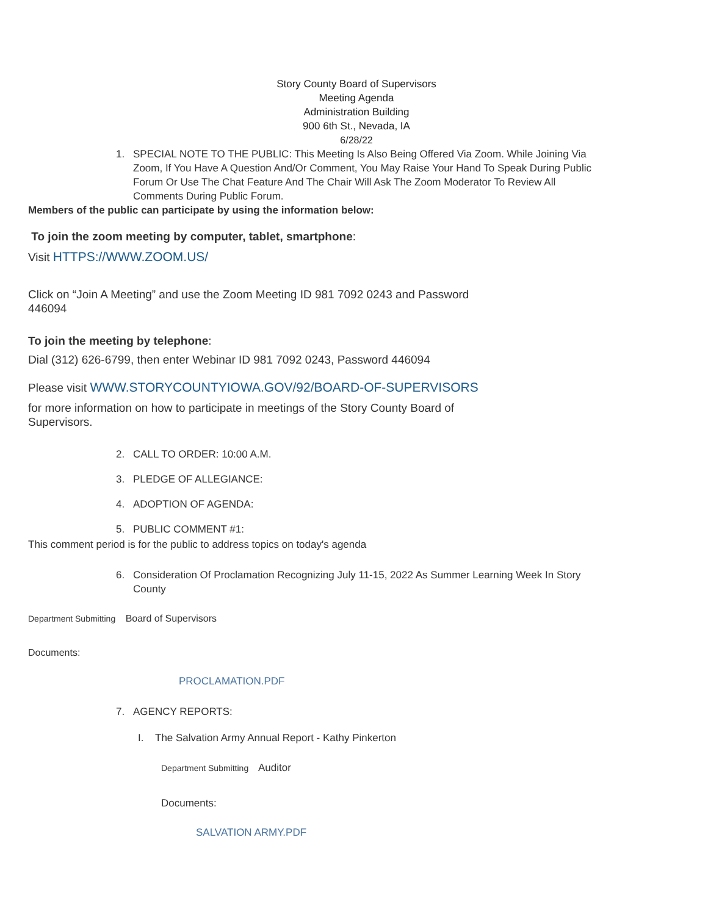Story County Board of Supervisors
Meeting Agenda
Administration Building
900 6th St., Nevada, IA
6/28/22
1. SPECIAL NOTE TO THE PUBLIC: This Meeting Is Also Being Offered Via Zoom. While Joining Via Zoom, If You Have A Question And/Or Comment, You May Raise Your Hand To Speak During Public Forum Or Use The Chat Feature And The Chair Will Ask The Zoom Moderator To Review All Comments During Public Forum.
Members of the public can participate by using the information below:
To join the zoom meeting by computer, tablet, smartphone:
Visit HTTPS://WWW.ZOOM.US/
Click on “Join A Meeting” and use the Zoom Meeting ID 981 7092 0243 and Password 446094
To join the meeting by telephone:
Dial (312) 626-6799, then enter Webinar ID 981 7092 0243, Password 446094
Please visit WWW.STORYCOUNTYIOWA.GOV/92/BOARD-OF-SUPERVISORS
for more information on how to participate in meetings of the Story County Board of Supervisors.
2. CALL TO ORDER: 10:00 A.M.
3. PLEDGE OF ALLEGIANCE:
4. ADOPTION OF AGENDA:
5. PUBLIC COMMENT #1:
This comment period is for the public to address topics on today's agenda
6. Consideration Of Proclamation Recognizing July 11-15, 2022 As Summer Learning Week In Story County
Department Submitting Board of Supervisors
Documents:
PROCLAMATION.PDF
7. AGENCY REPORTS:
I. The Salvation Army Annual Report - Kathy Pinkerton
Department Submitting Auditor
Documents:
SALVATION ARMY.PDF